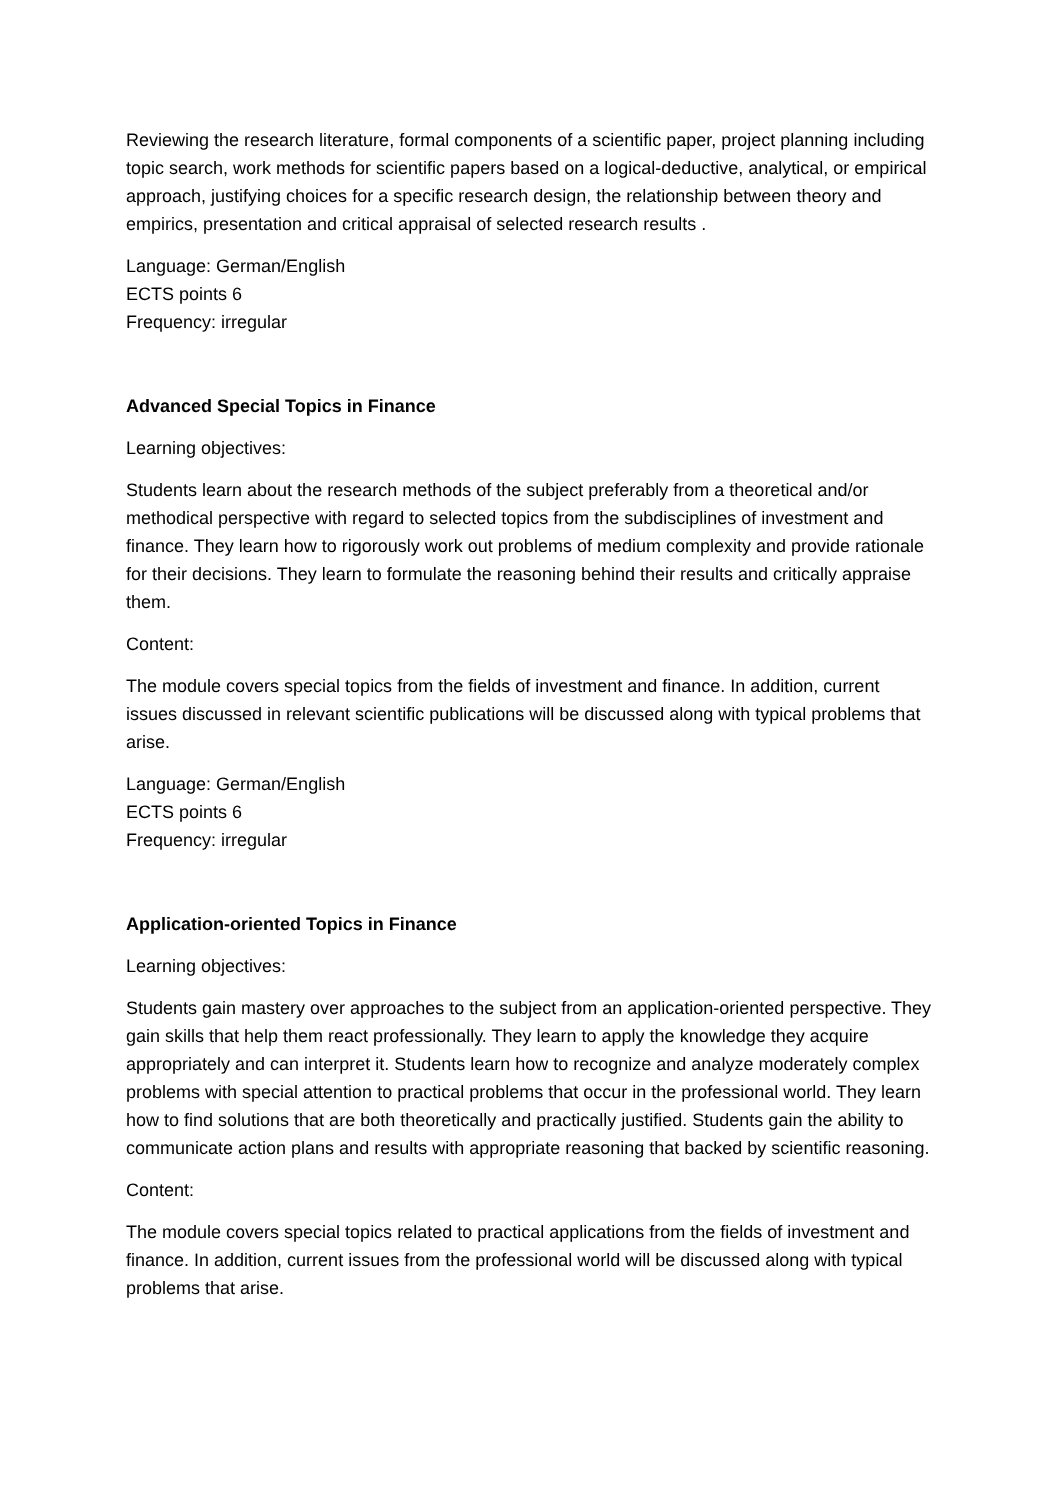Reviewing the research literature, formal components of a scientific paper, project planning including topic search, work methods for scientific papers based on a logical-deductive, analytical, or empirical approach, justifying choices for a specific research design, the relationship between theory and empirics, presentation and critical appraisal of selected research results .
Language: German/English
ECTS points 6
Frequency: irregular
Advanced Special Topics in Finance
Learning objectives:
Students learn about the research methods of the subject preferably from a theoretical and/or methodical perspective with regard to selected topics from the subdisciplines of investment and finance. They learn how to rigorously work out problems of medium complexity and provide rationale for their decisions. They learn to formulate the reasoning behind their results and critically appraise them.
Content:
The module covers special topics from the fields of investment and finance. In addition, current issues discussed in relevant scientific publications will be discussed along with typical problems that arise.
Language: German/English
ECTS points 6
Frequency: irregular
Application-oriented Topics in Finance
Learning objectives:
Students gain mastery over approaches to the subject from an application-oriented perspective. They gain skills that help them react professionally. They learn to apply the knowledge they acquire appropriately and can interpret it. Students learn how to recognize and analyze moderately complex problems with special attention to practical problems that occur in the professional world. They learn how to find solutions that are both theoretically and practically justified. Students gain the ability to communicate action plans and results with appropriate reasoning that backed by scientific reasoning.
Content:
The module covers special topics related to practical applications from the fields of investment and finance. In addition, current issues from the professional world will be discussed along with typical problems that arise.